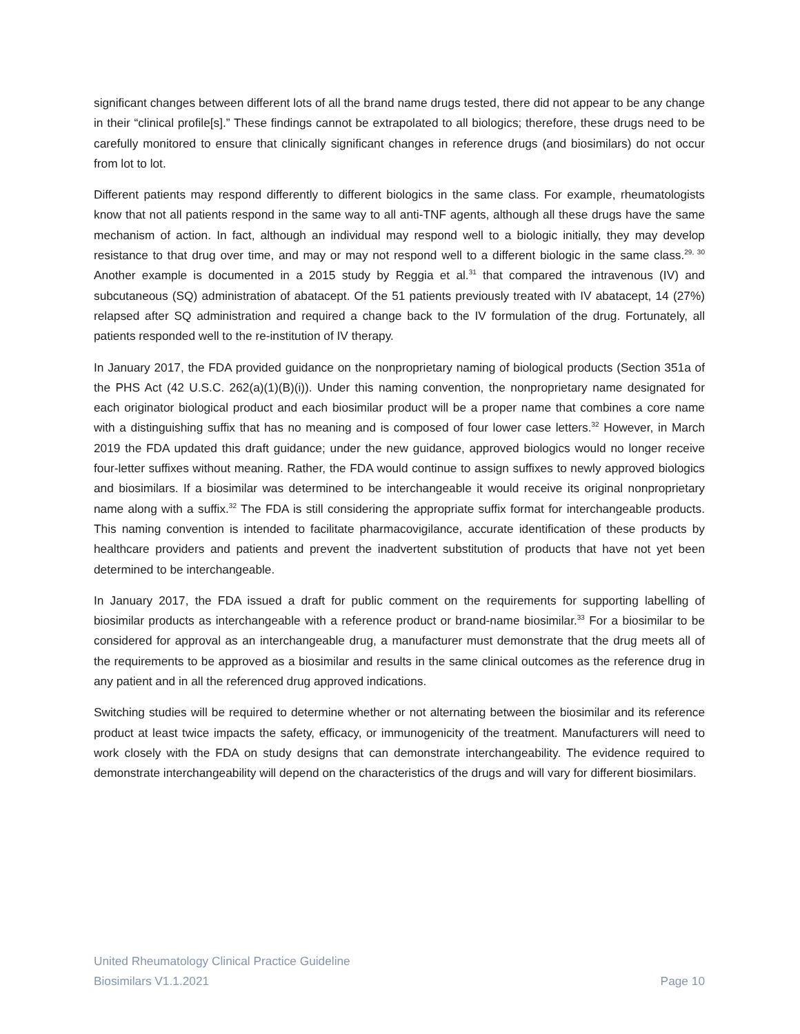significant changes between different lots of all the brand name drugs tested, there did not appear to be any change in their “clinical profile[s].” These findings cannot be extrapolated to all biologics; therefore, these drugs need to be carefully monitored to ensure that clinically significant changes in reference drugs (and biosimilars) do not occur from lot to lot.
Different patients may respond differently to different biologics in the same class. For example, rheumatologists know that not all patients respond in the same way to all anti-TNF agents, although all these drugs have the same mechanism of action. In fact, although an individual may respond well to a biologic initially, they may develop resistance to that drug over time, and may or may not respond well to a different biologic in the same class.<sup>29, 30</sup> Another example is documented in a 2015 study by Reggia et al.<sup>31</sup> that compared the intravenous (IV) and subcutaneous (SQ) administration of abatacept. Of the 51 patients previously treated with IV abatacept, 14 (27%) relapsed after SQ administration and required a change back to the IV formulation of the drug. Fortunately, all patients responded well to the re-institution of IV therapy.
In January 2017, the FDA provided guidance on the nonproprietary naming of biological products (Section 351a of the PHS Act (42 U.S.C. 262(a)(1)(B)(i)). Under this naming convention, the nonproprietary name designated for each originator biological product and each biosimilar product will be a proper name that combines a core name with a distinguishing suffix that has no meaning and is composed of four lower case letters.<sup>32</sup> However, in March 2019 the FDA updated this draft guidance; under the new guidance, approved biologics would no longer receive four-letter suffixes without meaning. Rather, the FDA would continue to assign suffixes to newly approved biologics and biosimilars. If a biosimilar was determined to be interchangeable it would receive its original nonproprietary name along with a suffix.<sup>32</sup> The FDA is still considering the appropriate suffix format for interchangeable products. This naming convention is intended to facilitate pharmacovigilance, accurate identification of these products by healthcare providers and patients and prevent the inadvertent substitution of products that have not yet been determined to be interchangeable.
In January 2017, the FDA issued a draft for public comment on the requirements for supporting labelling of biosimilar products as interchangeable with a reference product or brand-name biosimilar.<sup>33</sup> For a biosimilar to be considered for approval as an interchangeable drug, a manufacturer must demonstrate that the drug meets all of the requirements to be approved as a biosimilar and results in the same clinical outcomes as the reference drug in any patient and in all the referenced drug approved indications.
Switching studies will be required to determine whether or not alternating between the biosimilar and its reference product at least twice impacts the safety, efficacy, or immunogenicity of the treatment. Manufacturers will need to work closely with the FDA on study designs that can demonstrate interchangeability. The evidence required to demonstrate interchangeability will depend on the characteristics of the drugs and will vary for different biosimilars.
United Rheumatology Clinical Practice Guideline
Biosimilars V1.1.2021 Page 10